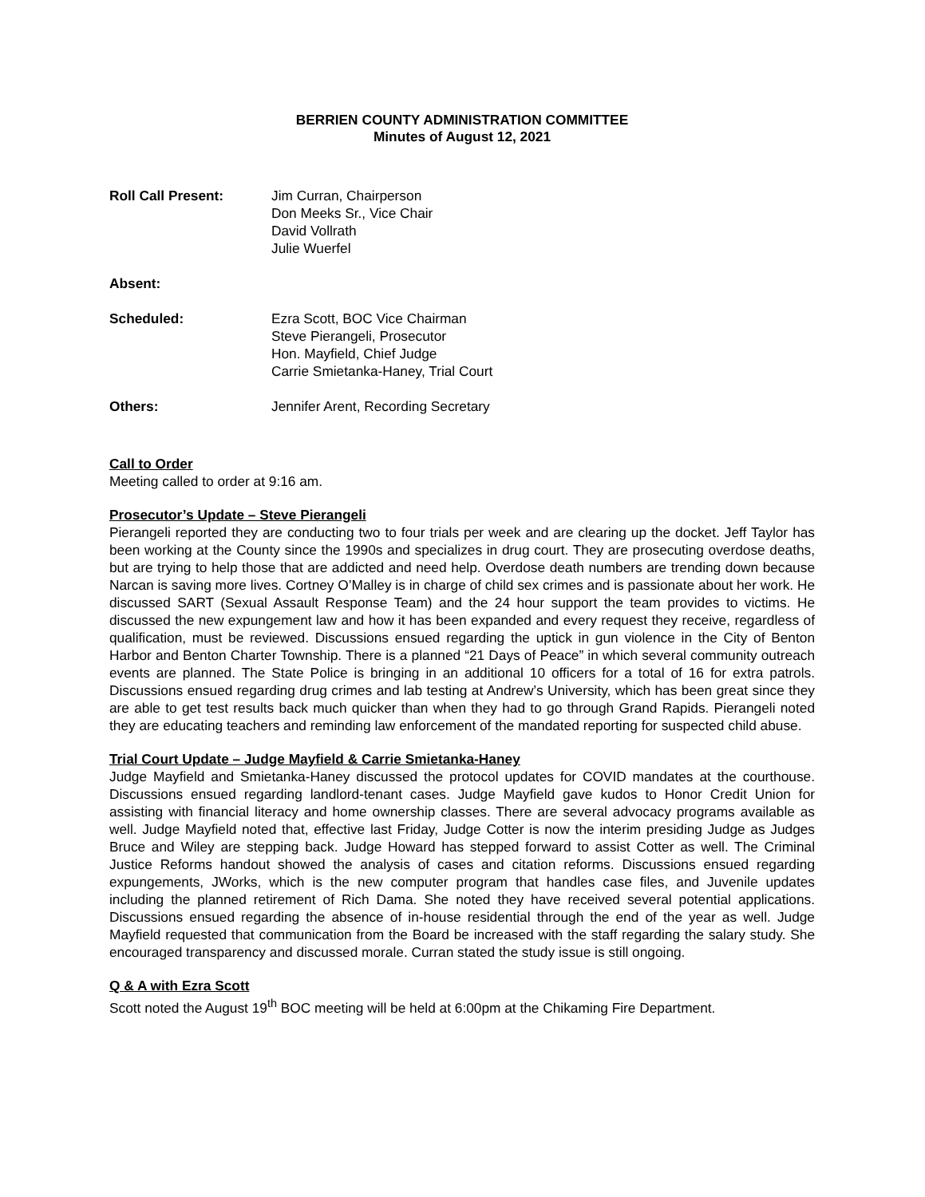BERRIEN COUNTY ADMINISTRATION COMMITTEE
Minutes of August 12, 2021
Roll Call Present: Jim Curran, Chairperson
Don Meeks Sr., Vice Chair
David Vollrath
Julie Wuerfel
Absent:
Scheduled: Ezra Scott, BOC Vice Chairman
Steve Pierangeli, Prosecutor
Hon. Mayfield, Chief Judge
Carrie Smietanka-Haney, Trial Court
Others: Jennifer Arent, Recording Secretary
Call to Order
Meeting called to order at 9:16 am.
Prosecutor’s Update – Steve Pierangeli
Pierangeli reported they are conducting two to four trials per week and are clearing up the docket. Jeff Taylor has been working at the County since the 1990s and specializes in drug court. They are prosecuting overdose deaths, but are trying to help those that are addicted and need help. Overdose death numbers are trending down because Narcan is saving more lives. Cortney O’Malley is in charge of child sex crimes and is passionate about her work. He discussed SART (Sexual Assault Response Team) and the 24 hour support the team provides to victims. He discussed the new expungement law and how it has been expanded and every request they receive, regardless of qualification, must be reviewed. Discussions ensued regarding the uptick in gun violence in the City of Benton Harbor and Benton Charter Township. There is a planned “21 Days of Peace” in which several community outreach events are planned. The State Police is bringing in an additional 10 officers for a total of 16 for extra patrols. Discussions ensued regarding drug crimes and lab testing at Andrew’s University, which has been great since they are able to get test results back much quicker than when they had to go through Grand Rapids. Pierangeli noted they are educating teachers and reminding law enforcement of the mandated reporting for suspected child abuse.
Trial Court Update – Judge Mayfield & Carrie Smietanka-Haney
Judge Mayfield and Smietanka-Haney discussed the protocol updates for COVID mandates at the courthouse. Discussions ensued regarding landlord-tenant cases. Judge Mayfield gave kudos to Honor Credit Union for assisting with financial literacy and home ownership classes. There are several advocacy programs available as well. Judge Mayfield noted that, effective last Friday, Judge Cotter is now the interim presiding Judge as Judges Bruce and Wiley are stepping back. Judge Howard has stepped forward to assist Cotter as well. The Criminal Justice Reforms handout showed the analysis of cases and citation reforms. Discussions ensued regarding expungements, JWorks, which is the new computer program that handles case files, and Juvenile updates including the planned retirement of Rich Dama. She noted they have received several potential applications. Discussions ensued regarding the absence of in-house residential through the end of the year as well. Judge Mayfield requested that communication from the Board be increased with the staff regarding the salary study. She encouraged transparency and discussed morale. Curran stated the study issue is still ongoing.
Q & A with Ezra Scott
Scott noted the August 19<sup>th</sup> BOC meeting will be held at 6:00pm at the Chikaming Fire Department.